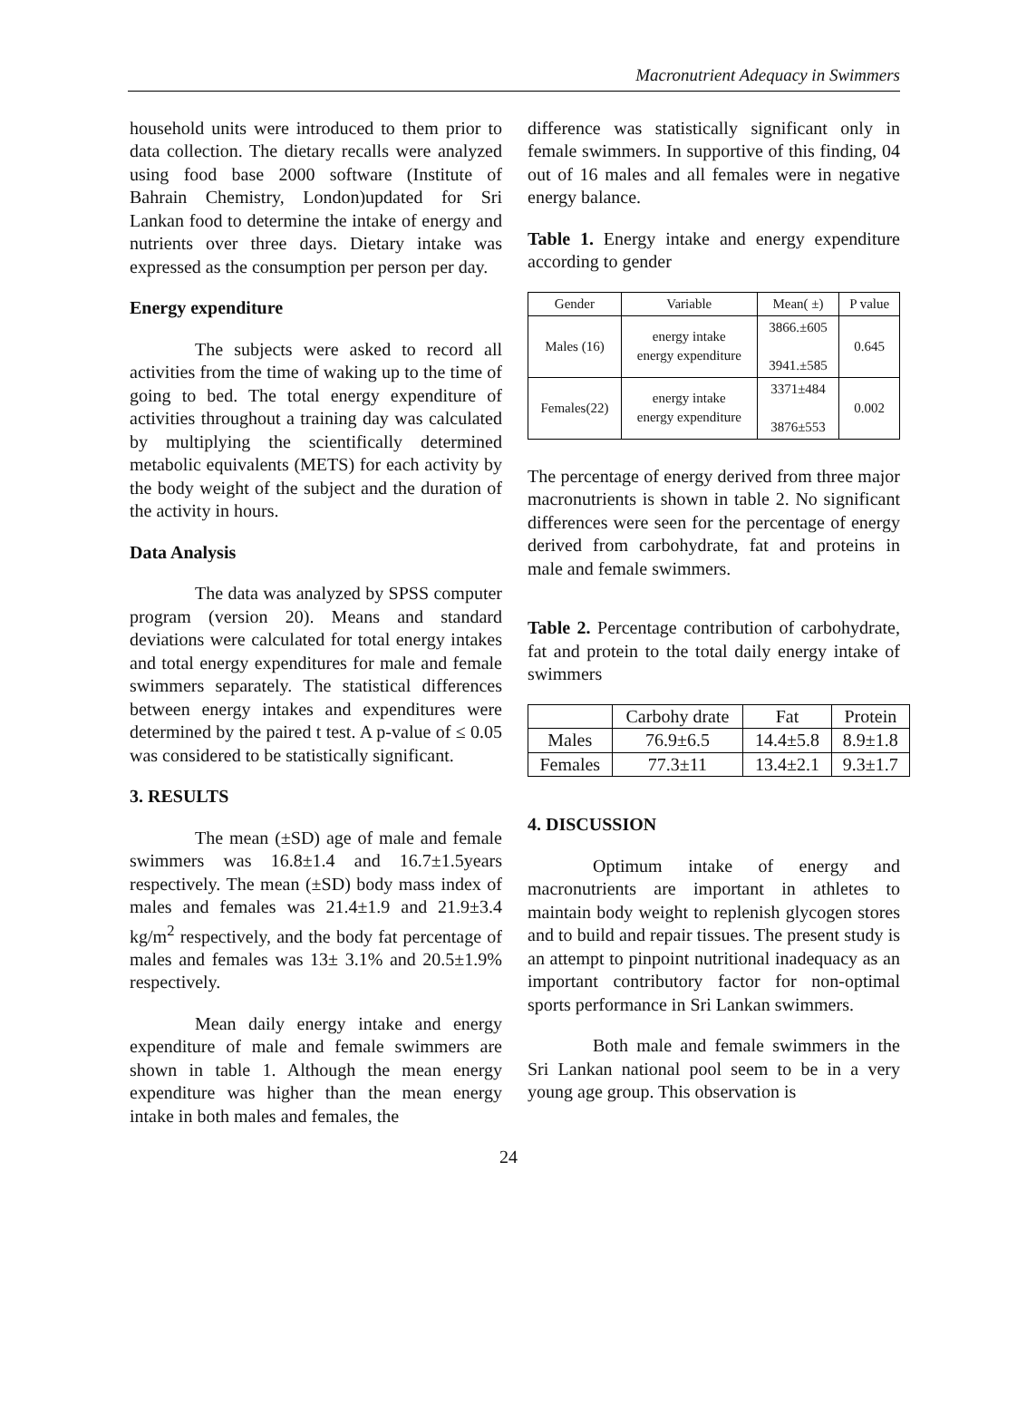Macronutrient Adequacy in Swimmers
household units were introduced to them prior to data collection. The dietary recalls were analyzed using food base 2000 software (Institute of Bahrain Chemistry, London)updated for Sri Lankan food to determine the intake of energy and nutrients over three days. Dietary intake was expressed as the consumption per person per day.
Energy expenditure
The subjects were asked to record all activities from the time of waking up to the time of going to bed. The total energy expenditure of activities throughout a training day was calculated by multiplying the scientifically determined metabolic equivalents (METS) for each activity by the body weight of the subject and the duration of the activity in hours.
Data Analysis
The data was analyzed by SPSS computer program (version 20). Means and standard deviations were calculated for total energy intakes and total energy expenditures for male and female swimmers separately. The statistical differences between energy intakes and expenditures were determined by the paired t test. A p-value of ≤ 0.05 was considered to be statistically significant.
3. RESULTS
The mean (±SD) age of male and female swimmers was 16.8±1.4 and 16.7±1.5years respectively. The mean (±SD) body mass index of males and females was 21.4±1.9 and 21.9±3.4 kg/m<sup>2</sup> respectively, and the body fat percentage of males and females was 13± 3.1% and 20.5±1.9% respectively.
Mean daily energy intake and energy expenditure of male and female swimmers are shown in table 1. Although the mean energy expenditure was higher than the mean energy intake in both males and females, the
difference was statistically significant only in female swimmers. In supportive of this finding, 04 out of 16 males and all females were in negative energy balance.
Table 1. Energy intake and energy expenditure according to gender
| Gender | Variable | Mean( ±) | P value |
| --- | --- | --- | --- |
| Males (16) | energy intake energy expenditure | 3866.±605 3941.±585 | 0.645 |
| Females(22) | energy intake energy expenditure | 3371±484 3876±553 | 0.002 |
The percentage of energy derived from three major macronutrients is shown in table 2. No significant differences were seen for the percentage of energy derived from carbohydrate, fat and proteins in male and female swimmers.
Table 2. Percentage contribution of carbohydrate, fat and protein to the total daily energy intake of swimmers
| | Carbohy drate | Fat | Protein |
| --- | --- | --- | --- |
| Males | 76.9±6.5 | 14.4±5.8 | 8.9±1.8 |
| Females | 77.3±11 | 13.4±2.1 | 9.3±1.7 |
4. DISCUSSION
Optimum intake of energy and macronutrients are important in athletes to maintain body weight to replenish glycogen stores and to build and repair tissues. The present study is an attempt to pinpoint nutritional inadequacy as an important contributory factor for non-optimal sports performance in Sri Lankan swimmers.
Both male and female swimmers in the Sri Lankan national pool seem to be in a very young age group. This observation is
24